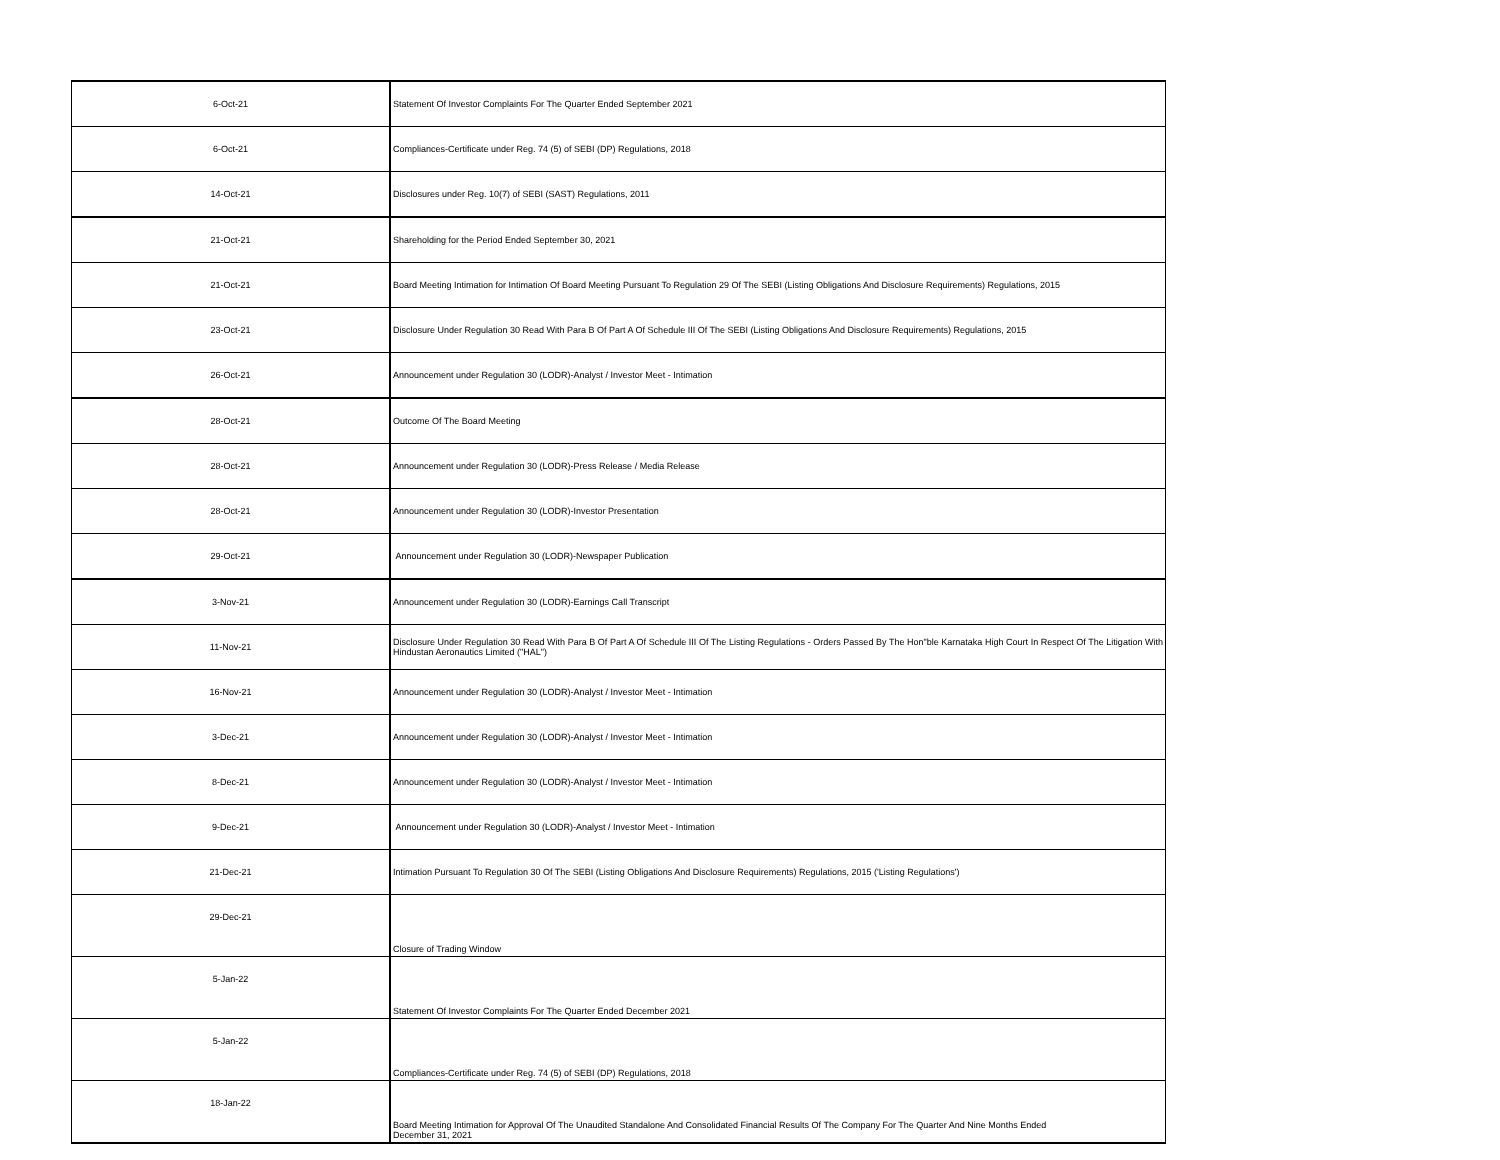| 6-Oct-21 | Statement Of Investor Complaints For The Quarter Ended September 2021 |
| 6-Oct-21 | Compliances-Certificate under Reg. 74 (5) of SEBI (DP) Regulations, 2018 |
| 14-Oct-21 | Disclosures under Reg. 10(7) of SEBI (SAST) Regulations, 2011 |
| 21-Oct-21 | Shareholding for the Period Ended September 30, 2021 |
| 21-Oct-21 | Board Meeting Intimation for Intimation Of Board Meeting Pursuant To Regulation 29 Of The SEBI (Listing Obligations And Disclosure Requirements) Regulations, 2015 |
| 23-Oct-21 | Disclosure Under Regulation 30 Read With Para B Of Part A Of Schedule III Of The SEBI (Listing Obligations And Disclosure Requirements) Regulations, 2015 |
| 26-Oct-21 | Announcement under Regulation 30 (LODR)-Analyst / Investor Meet - Intimation |
| 28-Oct-21 | Outcome Of The Board Meeting |
| 28-Oct-21 | Announcement under Regulation 30 (LODR)-Press Release / Media Release |
| 28-Oct-21 | Announcement under Regulation 30 (LODR)-Investor Presentation |
| 29-Oct-21 | Announcement under Regulation 30 (LODR)-Newspaper Publication |
| 3-Nov-21 | Announcement under Regulation 30 (LODR)-Earnings Call Transcript |
| 11-Nov-21 | Disclosure Under Regulation 30 Read With Para B Of Part A Of Schedule III Of The Listing Regulations - Orders Passed By The Hon"ble Karnataka High Court In Respect Of The Litigation With Hindustan Aeronautics Limited ("HAL") |
| 16-Nov-21 | Announcement under Regulation 30 (LODR)-Analyst / Investor Meet - Intimation |
| 3-Dec-21 | Announcement under Regulation 30 (LODR)-Analyst / Investor Meet - Intimation |
| 8-Dec-21 | Announcement under Regulation 30 (LODR)-Analyst / Investor Meet - Intimation |
| 9-Dec-21 | Announcement under Regulation 30 (LODR)-Analyst / Investor Meet - Intimation |
| 21-Dec-21 | Intimation Pursuant To Regulation 30 Of The SEBI (Listing Obligations And Disclosure Requirements) Regulations, 2015 ('Listing Regulations') |
| 29-Dec-21 | Closure of Trading Window |
| 5-Jan-22 | Statement Of Investor Complaints For The Quarter Ended December 2021 |
| 5-Jan-22 | Compliances-Certificate under Reg. 74 (5) of SEBI (DP) Regulations, 2018 |
| 18-Jan-22 | Board Meeting Intimation for Approval Of The Unaudited Standalone And Consolidated Financial Results Of The Company For The Quarter And Nine Months Ended December 31, 2021 |